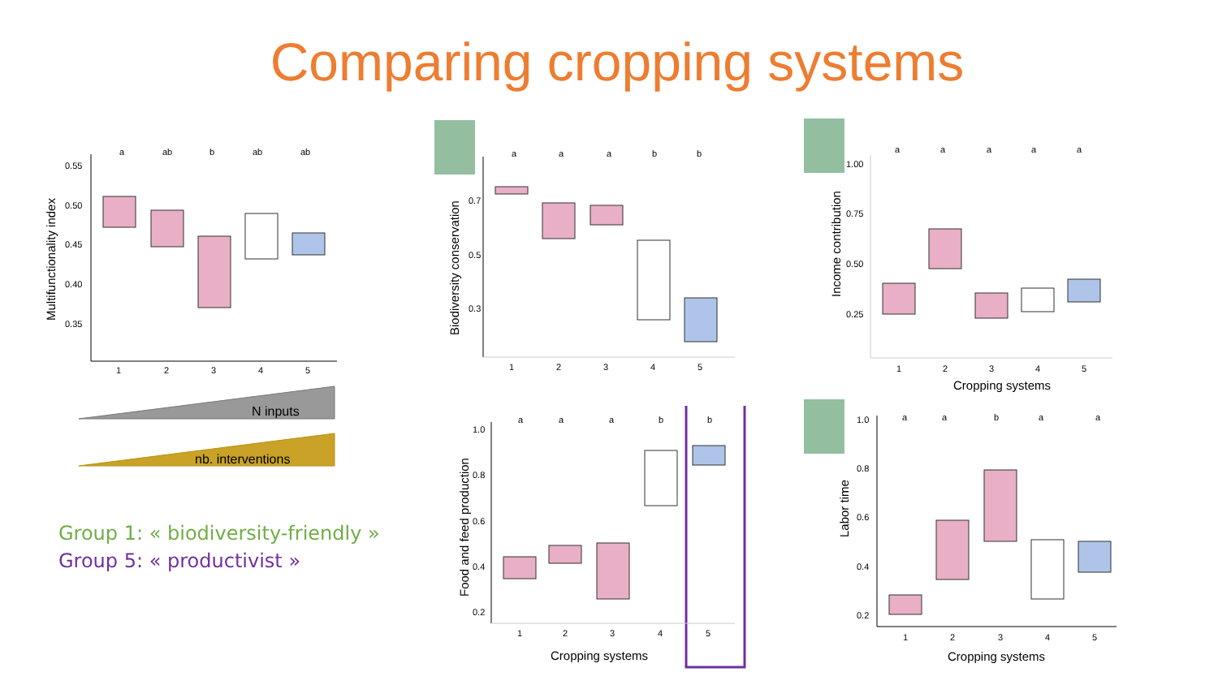Comparing cropping systems
a
ab
b
ab
ab
0.55
0.50
0.45
0.40
0.35
Multifunctionality index
1
2
3
4
5
N inputs
nb. interventions
Group 1: « biodiversity-friendly »
Group 5: « productivist »
a
a
a
b
b
0.7
0.5
0.3
Biodiversity conservation
1
2
3
4
5
a
a
a
a
a
1.00
0.75
0.50
0.25
Income contribution
1
2
3
4
5
Cropping systems
a
a
a
b
b
1.0
0.8
0.6
0.4
0.2
Food and feed production
1
2
3
4
5
Cropping systems
a
a
b
a
a
1.0
0.8
0.6
0.4
0.2
Labor time
1
2
3
4
5
Cropping systems